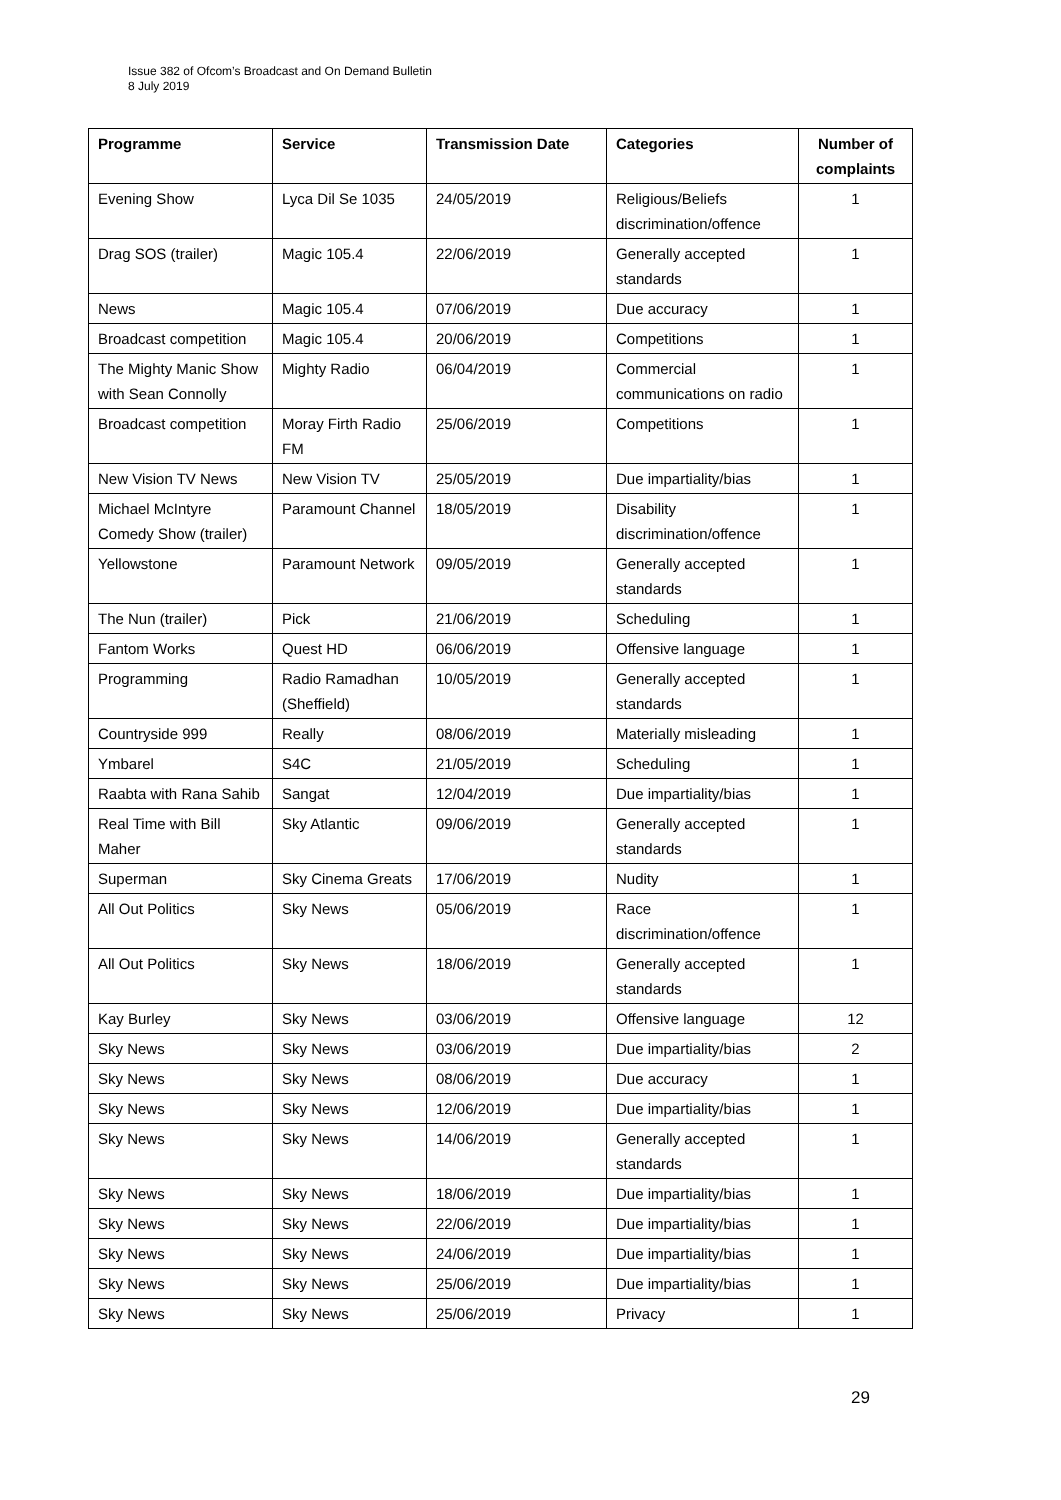Issue 382 of Ofcom’s Broadcast and On Demand Bulletin
8 July 2019
| Programme | Service | Transmission Date | Categories | Number of complaints |
| --- | --- | --- | --- | --- |
| Evening Show | Lyca Dil Se 1035 | 24/05/2019 | Religious/Beliefs discrimination/offence | 1 |
| Drag SOS (trailer) | Magic 105.4 | 22/06/2019 | Generally accepted standards | 1 |
| News | Magic 105.4 | 07/06/2019 | Due accuracy | 1 |
| Broadcast competition | Magic 105.4 | 20/06/2019 | Competitions | 1 |
| The Mighty Manic Show with Sean Connolly | Mighty Radio | 06/04/2019 | Commercial communications on radio | 1 |
| Broadcast competition | Moray Firth Radio FM | 25/06/2019 | Competitions | 1 |
| New Vision TV News | New Vision TV | 25/05/2019 | Due impartiality/bias | 1 |
| Michael McIntyre Comedy Show (trailer) | Paramount Channel | 18/05/2019 | Disability discrimination/offence | 1 |
| Yellowstone | Paramount Network | 09/05/2019 | Generally accepted standards | 1 |
| The Nun (trailer) | Pick | 21/06/2019 | Scheduling | 1 |
| Fantom Works | Quest HD | 06/06/2019 | Offensive language | 1 |
| Programming | Radio Ramadhan (Sheffield) | 10/05/2019 | Generally accepted standards | 1 |
| Countryside 999 | Really | 08/06/2019 | Materially misleading | 1 |
| Ymbarel | S4C | 21/05/2019 | Scheduling | 1 |
| Raabta with Rana Sahib | Sangat | 12/04/2019 | Due impartiality/bias | 1 |
| Real Time with Bill Maher | Sky Atlantic | 09/06/2019 | Generally accepted standards | 1 |
| Superman | Sky Cinema Greats | 17/06/2019 | Nudity | 1 |
| All Out Politics | Sky News | 05/06/2019 | Race discrimination/offence | 1 |
| All Out Politics | Sky News | 18/06/2019 | Generally accepted standards | 1 |
| Kay Burley | Sky News | 03/06/2019 | Offensive language | 12 |
| Sky News | Sky News | 03/06/2019 | Due impartiality/bias | 2 |
| Sky News | Sky News | 08/06/2019 | Due accuracy | 1 |
| Sky News | Sky News | 12/06/2019 | Due impartiality/bias | 1 |
| Sky News | Sky News | 14/06/2019 | Generally accepted standards | 1 |
| Sky News | Sky News | 18/06/2019 | Due impartiality/bias | 1 |
| Sky News | Sky News | 22/06/2019 | Due impartiality/bias | 1 |
| Sky News | Sky News | 24/06/2019 | Due impartiality/bias | 1 |
| Sky News | Sky News | 25/06/2019 | Due impartiality/bias | 1 |
| Sky News | Sky News | 25/06/2019 | Privacy | 1 |
29